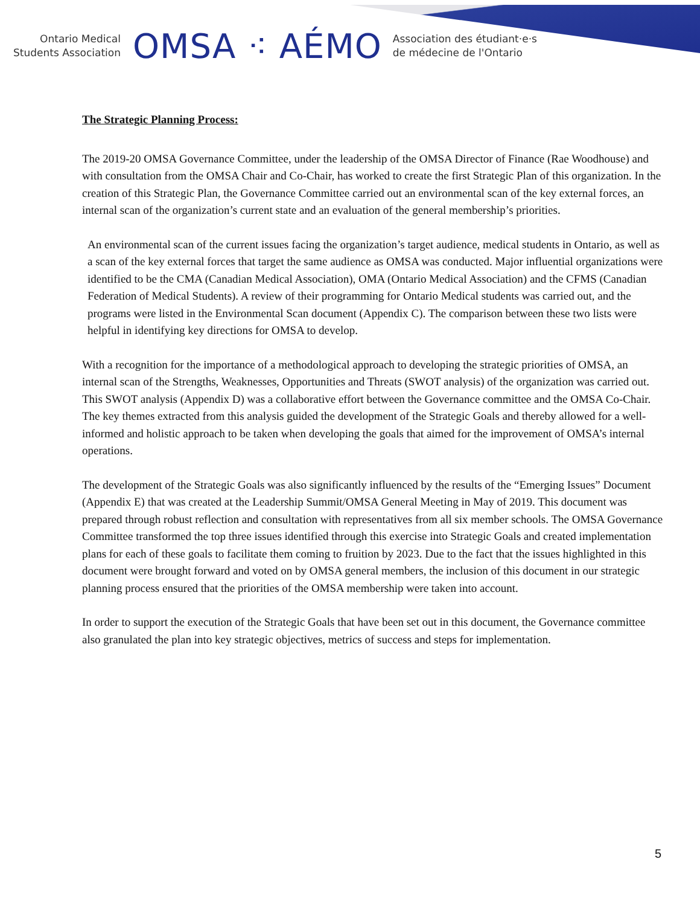Ontario Medical
Students Association
OMSA ⁖ AÉMO
Association des étudiant·e·s
de médecine de l'Ontario
The Strategic Planning Process:
The 2019-20 OMSA Governance Committee, under the leadership of the OMSA Director of Finance (Rae Woodhouse) and with consultation from the OMSA Chair and Co-Chair, has worked to create the first Strategic Plan of this organization. In the creation of this Strategic Plan, the Governance Committee carried out an environmental scan of the key external forces, an internal scan of the organization’s current state and an evaluation of the general membership’s priorities.
An environmental scan of the current issues facing the organization’s target audience, medical students in Ontario, as well as a scan of the key external forces that target the same audience as OMSA was conducted. Major influential organizations were identified to be the CMA (Canadian Medical Association), OMA (Ontario Medical Association) and the CFMS (Canadian Federation of Medical Students). A review of their programming for Ontario Medical students was carried out, and the programs were listed in the Environmental Scan document (Appendix C). The comparison between these two lists were helpful in identifying key directions for OMSA to develop.
With a recognition for the importance of a methodological approach to developing the strategic priorities of OMSA, an internal scan of the Strengths, Weaknesses, Opportunities and Threats (SWOT analysis) of the organization was carried out. This SWOT analysis (Appendix D) was a collaborative effort between the Governance committee and the OMSA Co-Chair. The key themes extracted from this analysis guided the development of the Strategic Goals and thereby allowed for a well-informed and holistic approach to be taken when developing the goals that aimed for the improvement of OMSA’s internal operations.
The development of the Strategic Goals was also significantly influenced by the results of the “Emerging Issues” Document (Appendix E) that was created at the Leadership Summit/OMSA General Meeting in May of 2019. This document was prepared through robust reflection and consultation with representatives from all six member schools. The OMSA Governance Committee transformed the top three issues identified through this exercise into Strategic Goals and created implementation plans for each of these goals to facilitate them coming to fruition by 2023. Due to the fact that the issues highlighted in this document were brought forward and voted on by OMSA general members, the inclusion of this document in our strategic planning process ensured that the priorities of the OMSA membership were taken into account.
In order to support the execution of the Strategic Goals that have been set out in this document, the Governance committee also granulated the plan into key strategic objectives, metrics of success and steps for implementation.
5